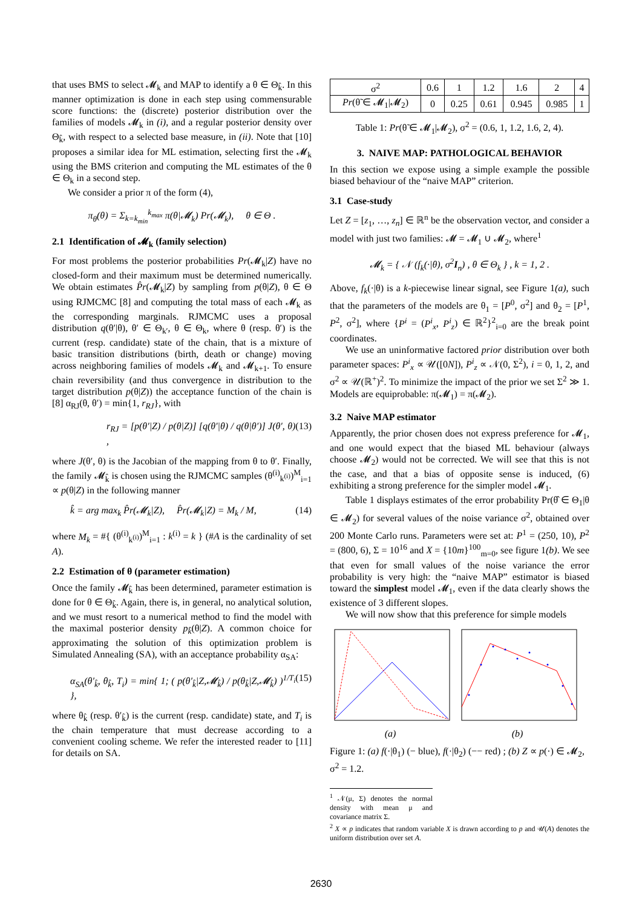that uses BMS to select 𝓜<sub>k</sub> and MAP to identify a θ ∈ Θ<sub>k̂</sub>. In this manner optimization is done in each step using commensurable score functions: the (discrete) posterior distribution over the families of models 𝓜<sub>k</sub> in (i), and a regular posterior density over Θ<sub>k̂</sub>, with respect to a selected base measure, in (ii). Note that [10] proposes a similar idea for ML estimation, selecting first the 𝓜<sub>k</sub> using the BMS criterion and computing the ML estimates of the θ ∈ Θ<sub>k</sub> in a second step.
We consider a prior π of the form (4),
π<sub>θ</sub>(θ) = Σ<sub>k=k<sub>min</sub></sub><sup>k<sub>max</sub></sup> π(θ|𝓜<sub>k</sub>) Pr(𝓜<sub>k</sub>), θ ∈ Θ .
2.1 Identification of 𝓜<sub>k</sub> (family selection)
For most problems the posterior probabilities Pr(𝓜<sub>k</sub>|Z) have no closed-form and their maximum must be determined numerically. We obtain estimates P̂r(𝓜<sub>k</sub>|Z) by sampling from p(θ|Z), θ ∈ Θ using RJMCMC [8] and computing the total mass of each 𝓜<sub>k</sub> as the corresponding marginals. RJMCMC uses a proposal distribution q(θ′|θ), θ′ ∈ Θ<sub>k′</sub>, θ ∈ Θ<sub>k</sub>, where θ (resp. θ′) is the current (resp. candidate) state of the chain, that is a mixture of basic transition distributions (birth, death or change) moving across neighboring families of models 𝓜<sub>k</sub> and 𝓜<sub>k+1</sub>. To ensure chain reversibility (and thus convergence in distribution to the target distribution p(θ|Z)) the acceptance function of the chain is [8] α<sub>RJ</sub>(θ, θ′) = min{1, r<sub>RJ</sub>}, with
r<sub>RJ</sub> = [p(θ′|Z) / p(θ|Z)] [q(θ′|θ) / q(θ|θ′)] J(θ′, θ) , (13)
where J(θ′, θ) is the Jacobian of the mapping from θ to θ′. Finally, the family 𝓜<sub>k̂</sub> is chosen using the RJMCMC samples (θ<sup>(i)</sup><sub>k<sup>(i)</sup></sub>)<sup>M</sup><sub>i=1</sub> ∝ p(θ|Z) in the following manner
k̂ = arg max<sub>k</sub> P̂r(𝓜<sub>k</sub>|Z), P̂r(𝓜<sub>k</sub>|Z) = M<sub>k</sub> / M, (14)
where M<sub>k</sub> = #{ (θ<sup>(i)</sup><sub>k<sup>(i)</sup></sub>)<sup>M</sup><sub>i=1</sub> : k<sup>(i)</sup> = k } (#A is the cardinality of set A).
2.2 Estimation of θ (parameter estimation)
Once the family 𝓜<sub>k̂</sub> has been determined, parameter estimation is done for θ ∈ Θ<sub>k̂</sub>. Again, there is, in general, no analytical solution, and we must resort to a numerical method to find the model with the maximal posterior density p<sub>k̂</sub>(θ|Z). A common choice for approximating the solution of this optimization problem is Simulated Annealing (SA), with an acceptance probability α<sub>SA</sub>:
α<sub>SA</sub>(θ′<sub>k̂</sub>, θ<sub>k̂</sub>, T<sub>i</sub>) = min{ 1; ( p(θ′<sub>k̂</sub>|Z,𝓜<sub>k̂</sub>) / p(θ<sub>k̂</sub>|Z,𝓜<sub>k̂</sub>) )<sup>1/T<sub>i</sub></sup> }, (15)
where θ<sub>k̂</sub> (resp. θ′<sub>k̂</sub>) is the current (resp. candidate) state, and T<sub>i</sub> is the chain temperature that must decrease according to a convenient cooling scheme. We refer the interested reader to [11] for details on SA.
| σ<sup>2</sup> | 0.6 | 1 | 1.2 | 1.6 | 2 | 4 |
| Pr (θ̃ ∈ 𝓜<sub>1</sub>/𝓜<sub>2</sub>) | 0 | 0.25 | 0.61 | 0.945 | 0.985 | 1 |
Table 1: Pr(θ̃ ∈ 𝓜<sub>1</sub>|𝓜<sub>2</sub>), σ<sup>2</sup> = (0.6, 1, 1.2, 1.6, 2, 4).
3. NAIVE MAP: PATHOLOGICAL BEHAVIOR
In this section we expose using a simple example the possible biased behaviour of the “naive MAP” criterion.
3.1 Case-study
Let Z = [z<sub>1</sub>, …, z<sub>n</sub>] ∈ ℝ<sup>n</sup> be the observation vector, and consider a model with just two families: 𝓜 = 𝓜<sub>1</sub> ∪ 𝓜<sub>2</sub>, where<sup>1</sup>
𝓜<sub>k</sub> = { 𝒩 (f<sub>k</sub>(·|θ), σ<sup>2</sup>I<sub>n</sub>) , θ ∈ Θ<sub>k</sub> } , k = 1, 2 .
Above, f<sub>k</sub>(·|θ) is a k-piecewise linear signal, see Figure 1(a), such that the parameters of the models are θ<sub>1</sub> = [P<sup>0</sup>, σ<sup>2</sup>] and θ<sub>2</sub> = [P<sup>1</sup>, P<sup>2</sup>, σ<sup>2</sup>], where {P<sup>i</sup> = (P<sup>i</sup><sub>x</sub>, P<sup>i</sup><sub>z</sub>) ∈ ℝ<sup>2</sup>}<sup>2</sup><sub>i=0</sub> are the break point coordinates.
We use an uninformative factored prior distribution over both parameter spaces: P<sup>i</sup><sub>x</sub> ∝ 𝒰([0N]), P<sup>i</sup><sub>z</sub> ∝ 𝒩(0, Σ<sup>2</sup>), i = 0, 1, 2, and σ<sup>2</sup> ∝ 𝒰(ℝ<sup>+</sup>)<sup>2</sup>. To minimize the impact of the prior we set Σ<sup>2</sup> ≫ 1. Models are equiprobable: π(𝓜<sub>1</sub>) = π(𝓜<sub>2</sub>).
3.2 Naive MAP estimator
Apparently, the prior chosen does not express preference for 𝓜<sub>1</sub>, and one would expect that the biased ML behaviour (always choose 𝓜<sub>2</sub>) would not be corrected. We will see that this is not the case, and that a bias of opposite sense is induced, (6) exhibiting a strong preference for the simpler model 𝓜<sub>1</sub>.
Table 1 displays estimates of the error probability Pr(θ̂ ∈ Θ<sub>1</sub>|θ ∈ 𝓜<sub>2</sub>) for several values of the noise variance σ<sup>2</sup>, obtained over 200 Monte Carlo runs. Parameters were set at: P<sup>1</sup> = (250, 10), P<sup>2</sup> = (800, 6), Σ = 10<sup>16</sup> and X = {10m}<sup>100</sup><sub>m=0</sub>, see figure 1(b). We see that even for small values of the noise variance the error probability is very high: the “naive MAP” estimator is biased toward the simplest model 𝓜<sub>1</sub>, even if the data clearly shows the existence of 3 different slopes.
We will now show that this preference for simple models
(a) (b)
Figure 1: (a) f(·|θ<sub>1</sub>) (− blue), f(·|θ<sub>2</sub>) (−− red) ; (b) Z ∝ p(·) ∈ 𝓜<sub>2</sub>, σ<sup>2</sup> = 1.2.
<sup>1</sup> 𝒩(μ, Σ) denotes the normal density with mean μ and covariance matrix Σ.
<sup>2</sup> X ∝ p indicates that random variable X is drawn according to p and 𝒰(A) denotes the uniform distribution over set A.
2630